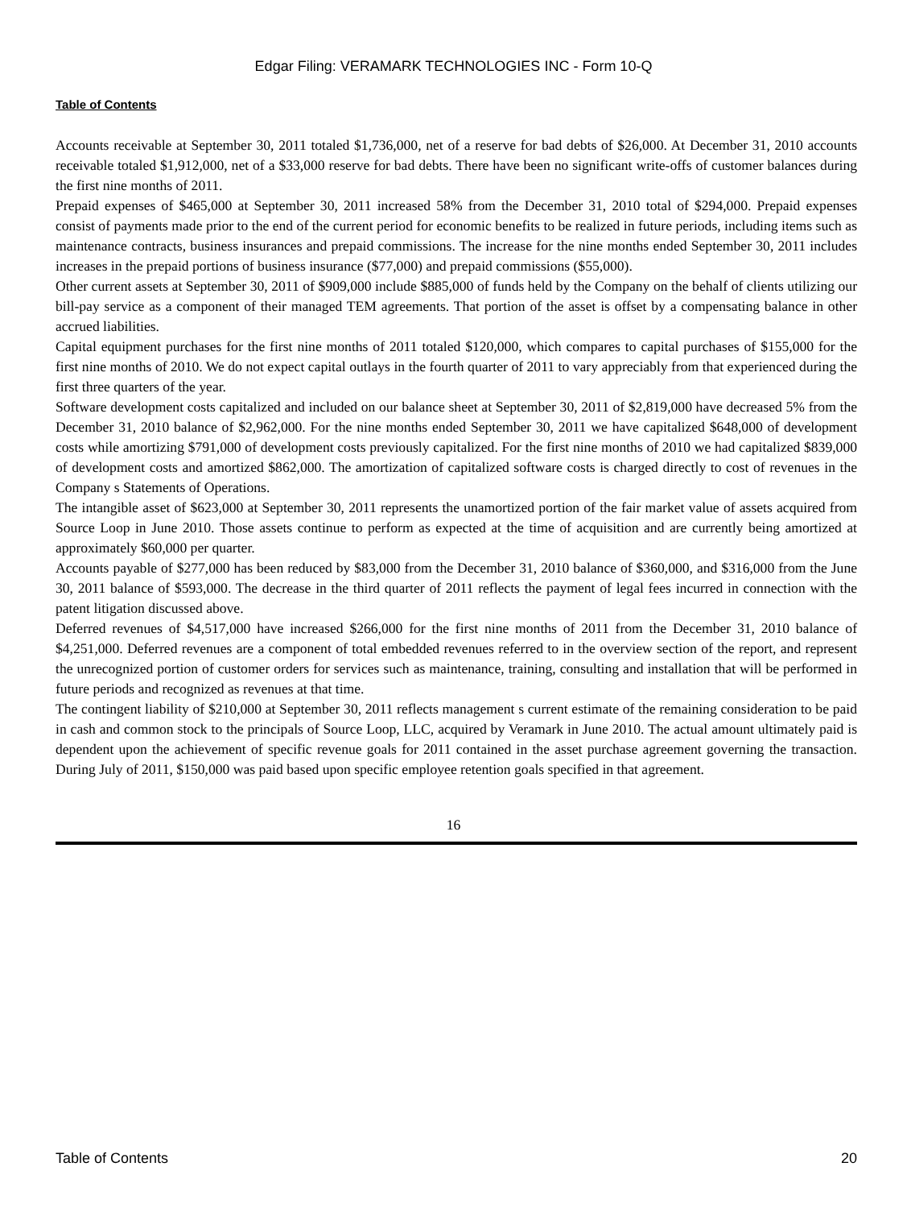Edgar Filing: VERAMARK TECHNOLOGIES INC - Form 10-Q
Table of Contents
Accounts receivable at September 30, 2011 totaled $1,736,000, net of a reserve for bad debts of $26,000. At December 31, 2010 accounts receivable totaled $1,912,000, net of a $33,000 reserve for bad debts. There have been no significant write-offs of customer balances during the first nine months of 2011.
Prepaid expenses of $465,000 at September 30, 2011 increased 58% from the December 31, 2010 total of $294,000. Prepaid expenses consist of payments made prior to the end of the current period for economic benefits to be realized in future periods, including items such as maintenance contracts, business insurances and prepaid commissions. The increase for the nine months ended September 30, 2011 includes increases in the prepaid portions of business insurance ($77,000) and prepaid commissions ($55,000).
Other current assets at September 30, 2011 of $909,000 include $885,000 of funds held by the Company on the behalf of clients utilizing our bill-pay service as a component of their managed TEM agreements. That portion of the asset is offset by a compensating balance in other accrued liabilities.
Capital equipment purchases for the first nine months of 2011 totaled $120,000, which compares to capital purchases of $155,000 for the first nine months of 2010. We do not expect capital outlays in the fourth quarter of 2011 to vary appreciably from that experienced during the first three quarters of the year.
Software development costs capitalized and included on our balance sheet at September 30, 2011 of $2,819,000 have decreased 5% from the December 31, 2010 balance of $2,962,000. For the nine months ended September 30, 2011 we have capitalized $648,000 of development costs while amortizing $791,000 of development costs previously capitalized. For the first nine months of 2010 we had capitalized $839,000 of development costs and amortized $862,000. The amortization of capitalized software costs is charged directly to cost of revenues in the Company s Statements of Operations.
The intangible asset of $623,000 at September 30, 2011 represents the unamortized portion of the fair market value of assets acquired from Source Loop in June 2010. Those assets continue to perform as expected at the time of acquisition and are currently being amortized at approximately $60,000 per quarter.
Accounts payable of $277,000 has been reduced by $83,000 from the December 31, 2010 balance of $360,000, and $316,000 from the June 30, 2011 balance of $593,000. The decrease in the third quarter of 2011 reflects the payment of legal fees incurred in connection with the patent litigation discussed above.
Deferred revenues of $4,517,000 have increased $266,000 for the first nine months of 2011 from the December 31, 2010 balance of $4,251,000. Deferred revenues are a component of total embedded revenues referred to in the overview section of the report, and represent the unrecognized portion of customer orders for services such as maintenance, training, consulting and installation that will be performed in future periods and recognized as revenues at that time.
The contingent liability of $210,000 at September 30, 2011 reflects management s current estimate of the remaining consideration to be paid in cash and common stock to the principals of Source Loop, LLC, acquired by Veramark in June 2010. The actual amount ultimately paid is dependent upon the achievement of specific revenue goals for 2011 contained in the asset purchase agreement governing the transaction. During July of 2011, $150,000 was paid based upon specific employee retention goals specified in that agreement.
16
Table of Contents 20